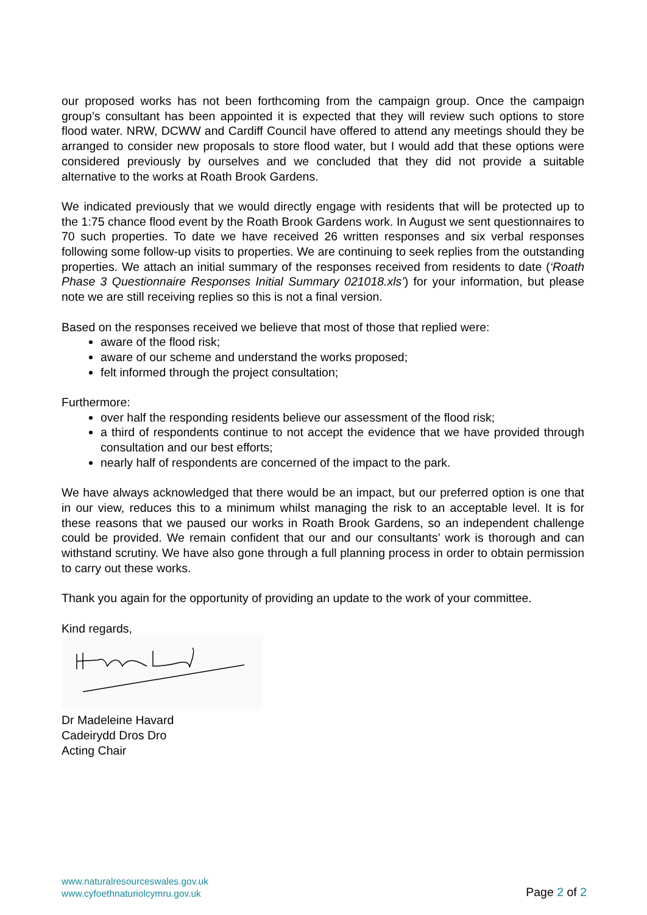our proposed works has not been forthcoming from the campaign group. Once the campaign group’s consultant has been appointed it is expected that they will review such options to store flood water. NRW, DCWW and Cardiff Council have offered to attend any meetings should they be arranged to consider new proposals to store flood water, but I would add that these options were considered previously by ourselves and we concluded that they did not provide a suitable alternative to the works at Roath Brook Gardens.
We indicated previously that we would directly engage with residents that will be protected up to the 1:75 chance flood event by the Roath Brook Gardens work. In August we sent questionnaires to 70 such properties. To date we have received 26 written responses and six verbal responses following some follow-up visits to properties. We are continuing to seek replies from the outstanding properties. We attach an initial summary of the responses received from residents to date (‘Roath Phase 3 Questionnaire Responses Initial Summary 021018.xls’) for your information, but please note we are still receiving replies so this is not a final version.
Based on the responses received we believe that most of those that replied were:
aware of the flood risk;
aware of our scheme and understand the works proposed;
felt informed through the project consultation;
Furthermore:
over half the responding residents believe our assessment of the flood risk;
a third of respondents continue to not accept the evidence that we have provided through consultation and our best efforts;
nearly half of respondents are concerned of the impact to the park.
We have always acknowledged that there would be an impact, but our preferred option is one that in our view, reduces this to a minimum whilst managing the risk to an acceptable level. It is for these reasons that we paused our works in Roath Brook Gardens, so an independent challenge could be provided. We remain confident that our and our consultants’ work is thorough and can withstand scrutiny. We have also gone through a full planning process in order to obtain permission to carry out these works.
Thank you again for the opportunity of providing an update to the work of your committee.
Kind regards,
Dr Madeleine Havard
Cadeirydd Dros Dro
Acting Chair
www.naturalresourceswales.gov.uk
www.cyfoethnaturiolcymru.gov.uk
Page 2 of 2